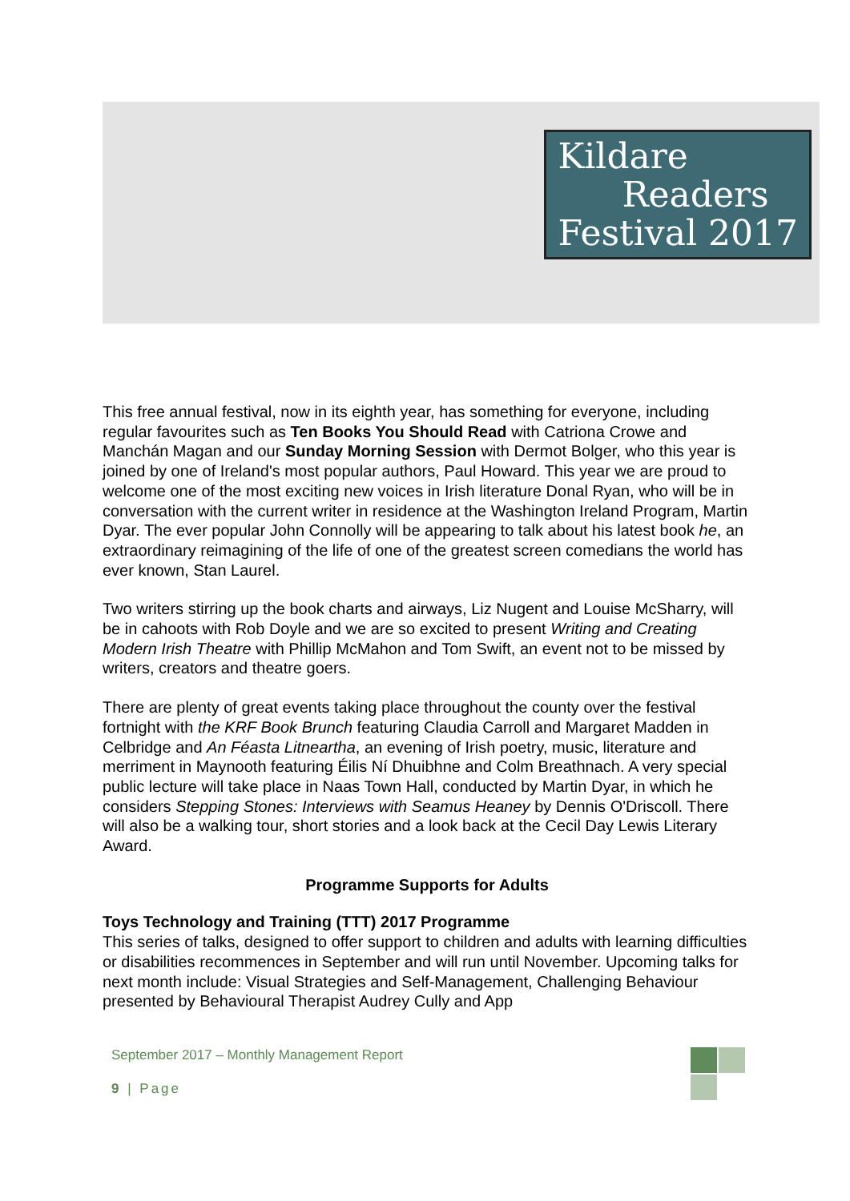Kildare
Readers
Festival 2017
This free annual festival, now in its eighth year, has something for everyone, including regular favourites such as Ten Books You Should Read with Catriona Crowe and Manchán Magan and our Sunday Morning Session with Dermot Bolger, who this year is joined by one of Ireland's most popular authors, Paul Howard. This year we are proud to welcome one of the most exciting new voices in Irish literature Donal Ryan, who will be in conversation with the current writer in residence at the Washington Ireland Program, Martin Dyar. The ever popular John Connolly will be appearing to talk about his latest book he, an extraordinary reimagining of the life of one of the greatest screen comedians the world has ever known, Stan Laurel.
Two writers stirring up the book charts and airways, Liz Nugent and Louise McSharry, will be in cahoots with Rob Doyle and we are so excited to present Writing and Creating Modern Irish Theatre with Phillip McMahon and Tom Swift, an event not to be missed by writers, creators and theatre goers.
There are plenty of great events taking place throughout the county over the festival fortnight with the KRF Book Brunch featuring Claudia Carroll and Margaret Madden in Celbridge and An Féasta Litneartha, an evening of Irish poetry, music, literature and merriment in Maynooth featuring Éilis Ní Dhuibhne and Colm Breathnach. A very special public lecture will take place in Naas Town Hall, conducted by Martin Dyar, in which he considers Stepping Stones: Interviews with Seamus Heaney by Dennis O'Driscoll. There will also be a walking tour, short stories and a look back at the Cecil Day Lewis Literary Award.
Programme Supports for Adults
Toys Technology and Training (TTT) 2017 Programme
This series of talks, designed to offer support to children and adults with learning difficulties or disabilities recommences in September and will run until November. Upcoming talks for next month include: Visual Strategies and Self-Management, Challenging Behaviour presented by Behavioural Therapist Audrey Cully and App
September 2017 – Monthly Management Report
9 | Page